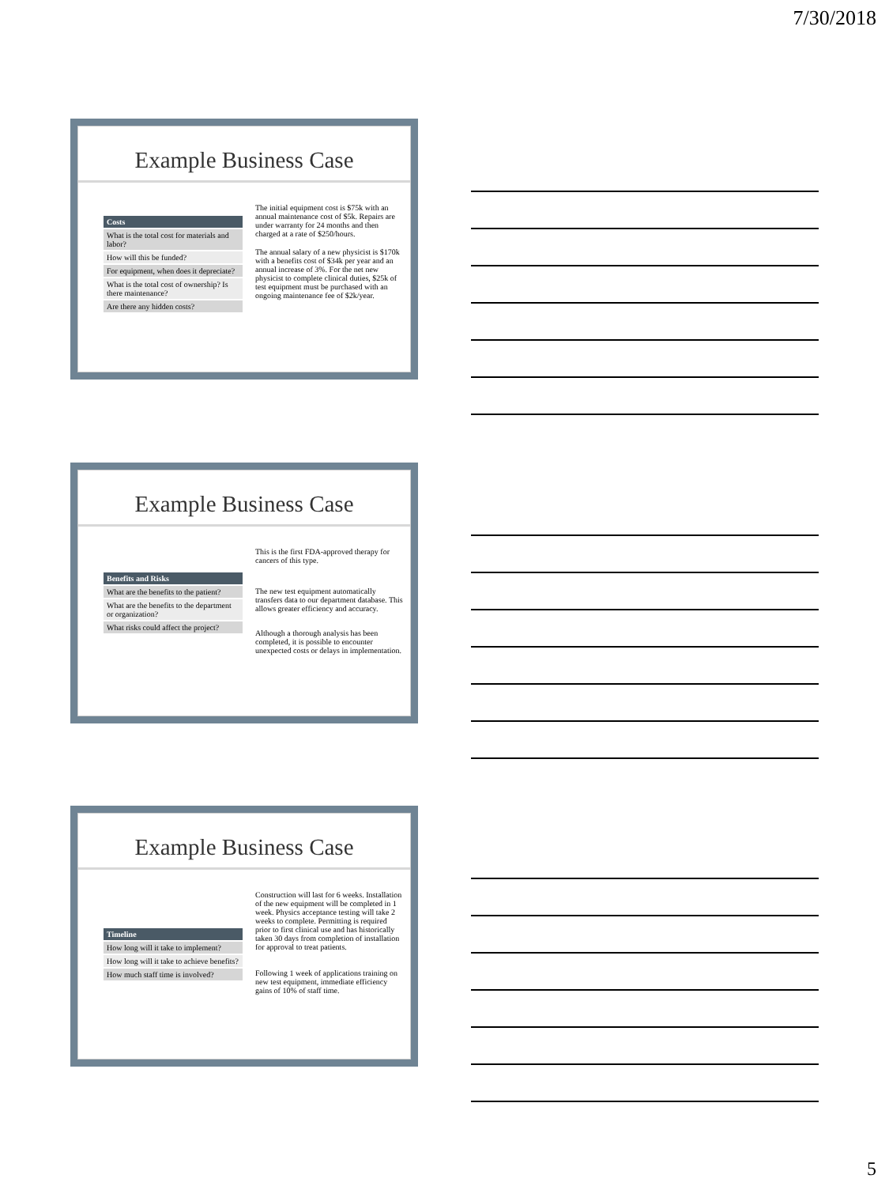7/30/2018
Example Business Case
| Costs |
| --- |
| What is the total cost for materials and labor? |
| How will this be funded? |
| For equipment, when does it depreciate? |
| What is the total cost of ownership? Is there maintenance? |
| Are there any hidden costs? |
The initial equipment cost is $75k with an annual maintenance cost of $5k. Repairs are under warranty for 24 months and then charged at a rate of $250/hours.
The annual salary of a new physicist is $170k with a benefits cost of $34k per year and an annual increase of 3%. For the net new physicist to complete clinical duties, $25k of test equipment must be purchased with an ongoing maintenance fee of $2k/year.
Example Business Case
| Benefits and Risks |
| --- |
| What are the benefits to the patient? |
| What are the benefits to the department or organization? |
| What risks could affect the project? |
This is the first FDA-approved therapy for cancers of this type.
The new test equipment automatically transfers data to our department database. This allows greater efficiency and accuracy.
Although a thorough analysis has been completed, it is possible to encounter unexpected costs or delays in implementation.
Example Business Case
| Timeline |
| --- |
| How long will it take to implement? |
| How long will it take to achieve benefits? |
| How much staff time is involved? |
Construction will last for 6 weeks. Installation of the new equipment will be completed in 1 week. Physics acceptance testing will take 2 weeks to complete. Permitting is required prior to first clinical use and has historically taken 30 days from completion of installation for approval to treat patients.
Following 1 week of applications training on new test equipment, immediate efficiency gains of 10% of staff time.
5